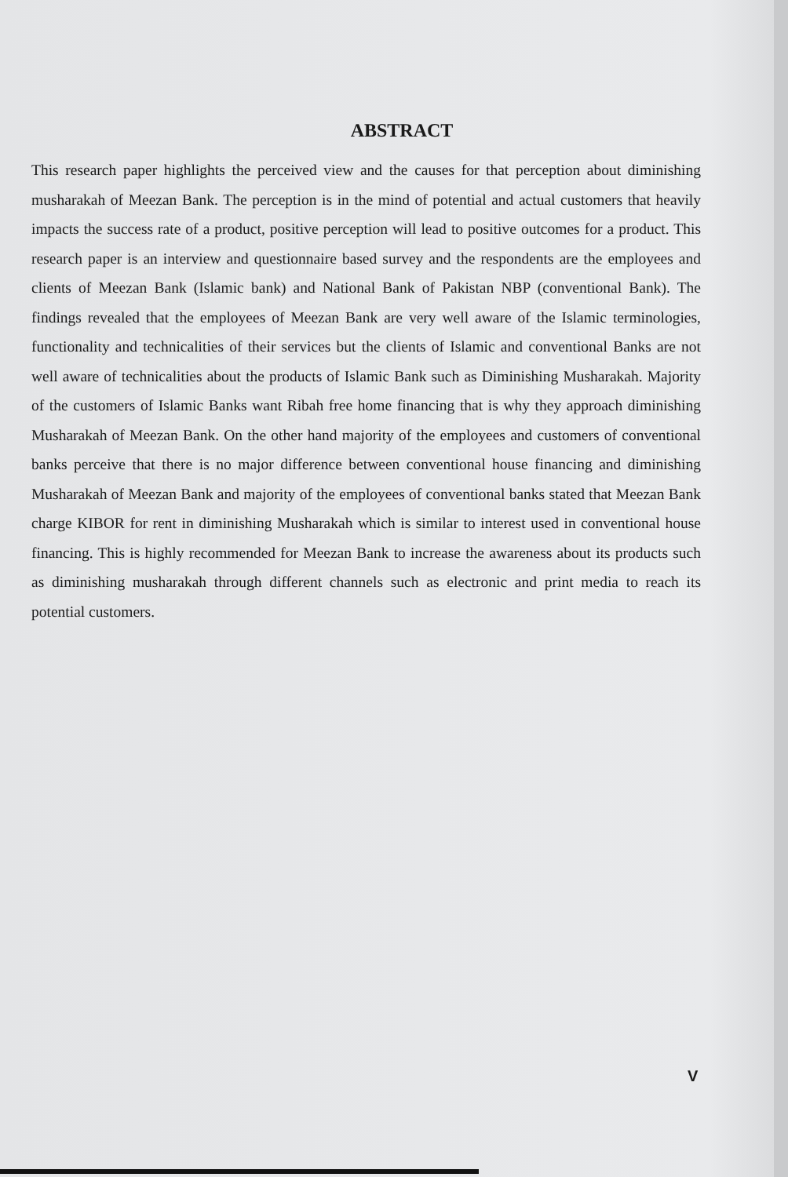ABSTRACT
This research paper highlights the perceived view and the causes for that perception about diminishing musharakah of Meezan Bank. The perception is in the mind of potential and actual customers that heavily impacts the success rate of a product, positive perception will lead to positive outcomes for a product. This research paper is an interview and questionnaire based survey and the respondents are the employees and clients of Meezan Bank (Islamic bank) and National Bank of Pakistan NBP (conventional Bank). The findings revealed that the employees of Meezan Bank are very well aware of the Islamic terminologies, functionality and technicalities of their services but the clients of Islamic and conventional Banks are not well aware of technicalities about the products of Islamic Bank such as Diminishing Musharakah. Majority of the customers of Islamic Banks want Ribah free home financing that is why they approach diminishing Musharakah of Meezan Bank. On the other hand majority of the employees and customers of conventional banks perceive that there is no major difference between conventional house financing and diminishing Musharakah of Meezan Bank and majority of the employees of conventional banks stated that Meezan Bank charge KIBOR for rent in diminishing Musharakah which is similar to interest used in conventional house financing. This is highly recommended for Meezan Bank to increase the awareness about its products such as diminishing musharakah through different channels such as electronic and print media to reach its potential customers.
V